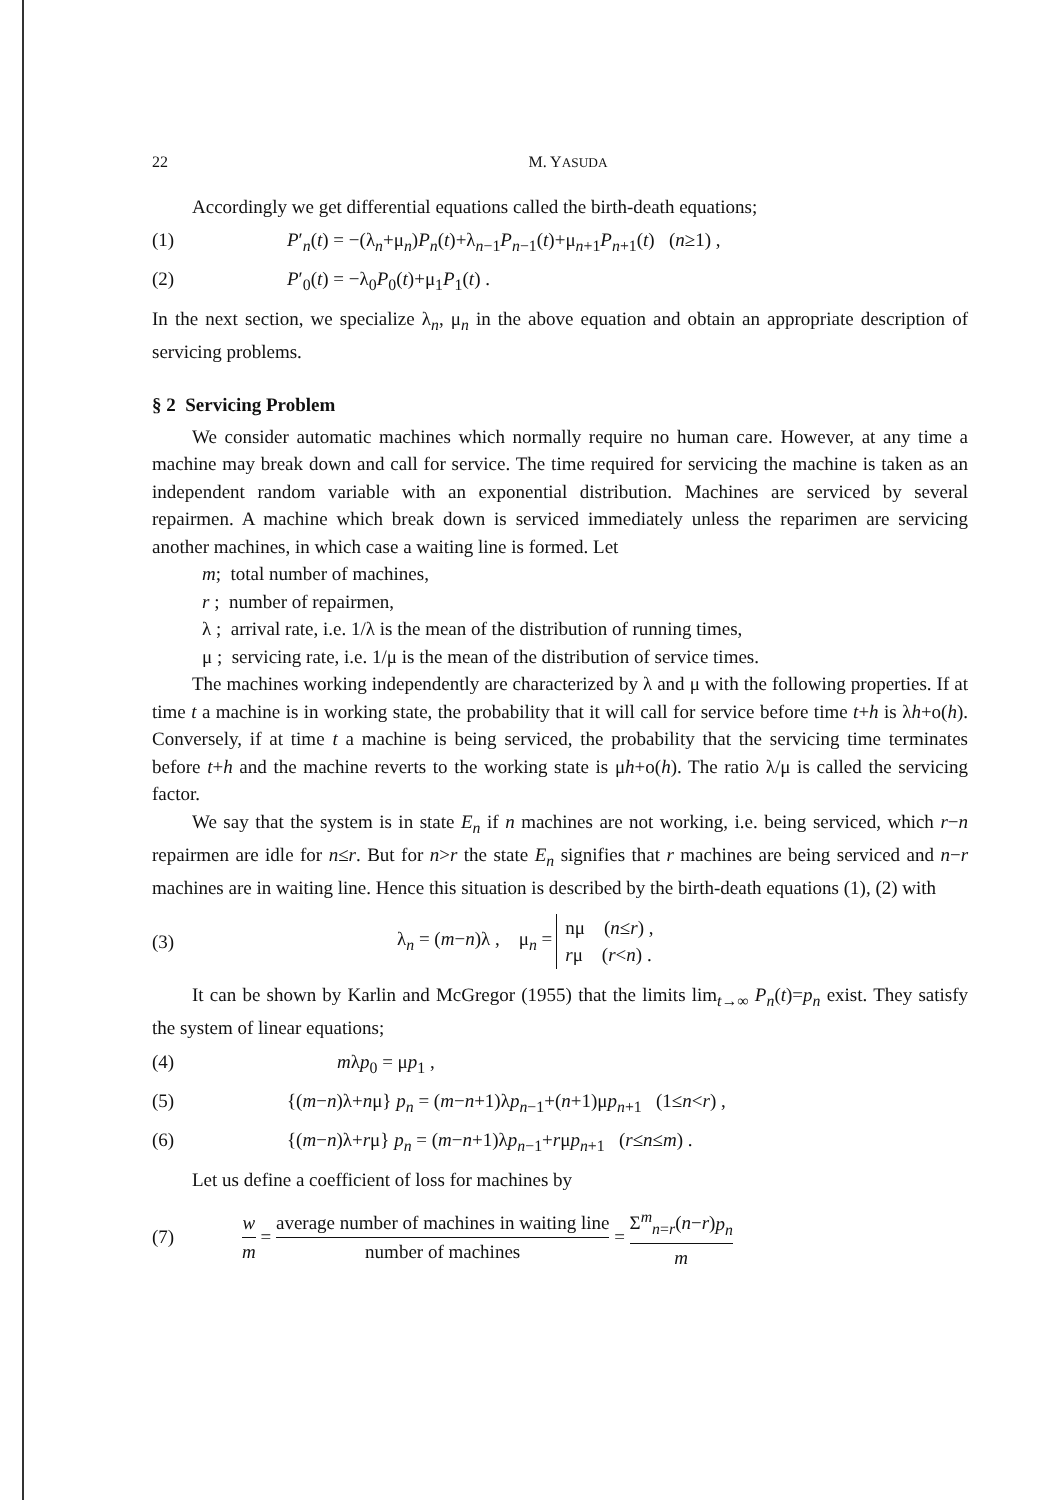22 M. YASUDA
Accordingly we get differential equations called the birth-death equations;
(1) P′<sub>n</sub>(t) = −(λ<sub>n</sub>+μ<sub>n</sub>)P<sub>n</sub>(t)+λ<sub>n−1</sub>P<sub>n−1</sub>(t)+μ<sub>n+1</sub>P<sub>n+1</sub>(t) (n≥1) ,
(2) P′<sub>0</sub>(t) = −λ<sub>0</sub>P<sub>0</sub>(t)+μ<sub>1</sub>P<sub>1</sub>(t) .
In the next section, we specialize λ<sub>n</sub>, μ<sub>n</sub> in the above equation and obtain an appropriate description of servicing problems.
§ 2 Servicing Problem
We consider automatic machines which normally require no human care. However, at any time a machine may break down and call for service. The time required for servicing the machine is taken as an independent random variable with an exponential distribution. Machines are serviced by several repairmen. A machine which break down is serviced immediately unless the reparimen are servicing another machines, in which case a waiting line is formed. Let
m; total number of machines,
r ; number of repairmen,
λ ; arrival rate, i.e. 1/λ is the mean of the distribution of running times,
μ ; servicing rate, i.e. 1/μ is the mean of the distribution of service times.
The machines working independently are characterized by λ and μ with the following properties. If at time t a machine is in working state, the probability that it will call for service before time t+h is λh+o(h). Conversely, if at time t a machine is being serviced, the probability that the servicing time terminates before t+h and the machine reverts to the working state is μh+o(h). The ratio λ/μ is called the servicing factor.
We say that the system is in state E<sub>n</sub> if n machines are not working, i.e. being serviced, which r−n repairmen are idle for n≤r. But for n>r the state E<sub>n</sub> signifies that r machines are being serviced and n−r machines are in waiting line. Hence this situation is described by the birth-death equations (1), (2) with
(3) λ<sub>n</sub> = (m−n)λ , μ<sub>n</sub> = nμ (n≤r) ,
rμ (r<n) .
It can be shown by Karlin and McGregor (1955) that the limits lim<sub>t→∞</sub> P<sub>n</sub>(t)=p<sub>n</sub> exist. They satisfy the system of linear equations;
(4) mλp<sub>0</sub> = μp<sub>1</sub> ,
(5) {(m−n)λ+nμ} p<sub>n</sub> = (m−n+1)λp<sub>n−1</sub>+(n+1)μp<sub>n+1</sub> (1≤n<r) ,
(6) {(m−n)λ+rμ} p<sub>n</sub> = (m−n+1)λp<sub>n−1</sub>+rμp<sub>n+1</sub> (r≤n≤m) .
Let us define a coefficient of loss for machines by
(7) w m = average number of machines in waiting line number of machines = Σ<sup>m</sup><sub>n=r</sub>(n−r)p<sub>n</sub> m